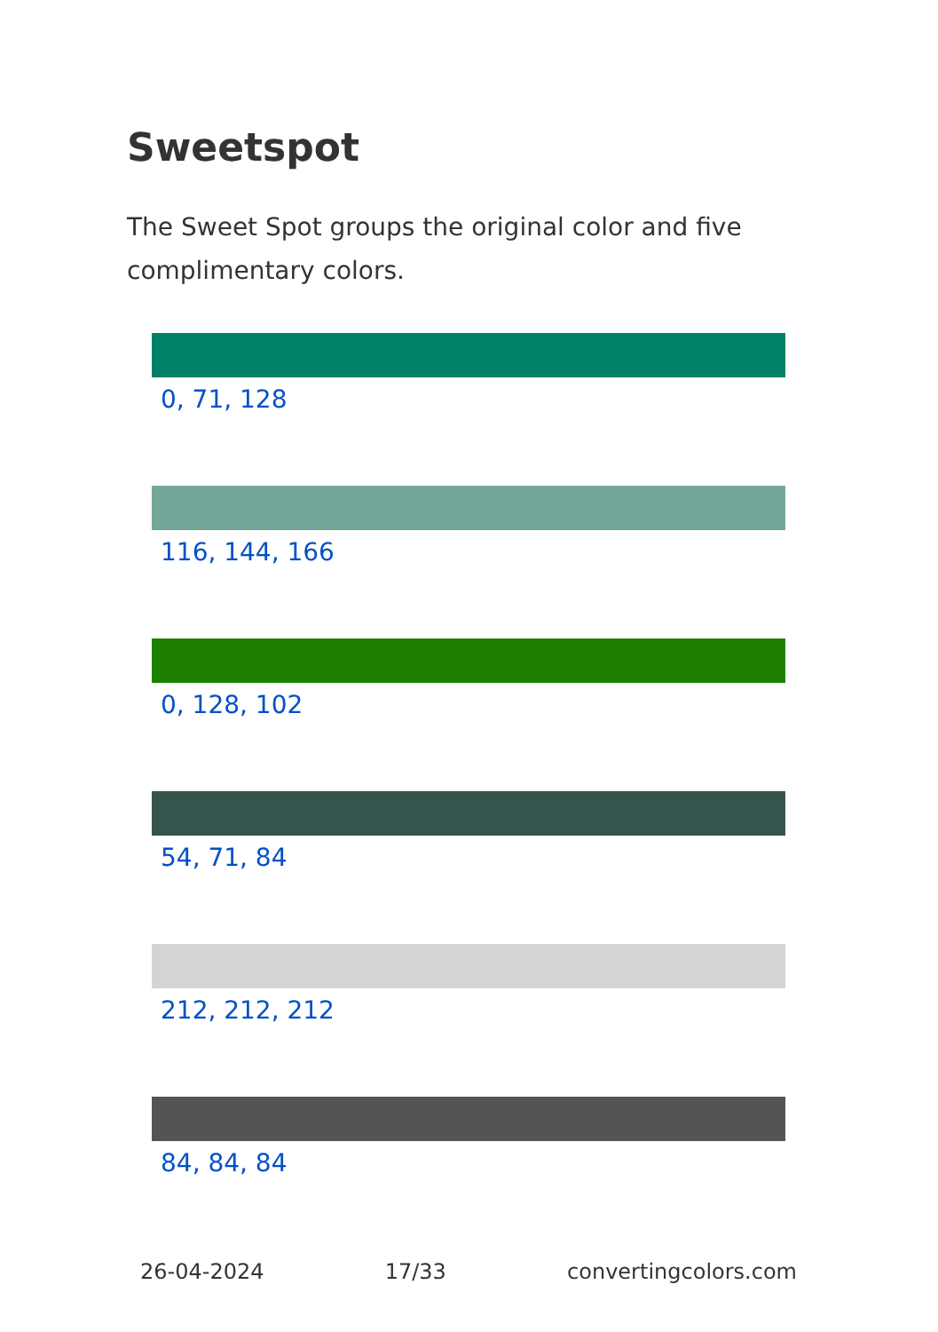Sweetspot
The Sweet Spot groups the original color and five complimentary colors.
0, 71, 128
116, 144, 166
0, 128, 102
54, 71, 84
212, 212, 212
84, 84, 84
26-04-2024 17/33 convertingcolors.com